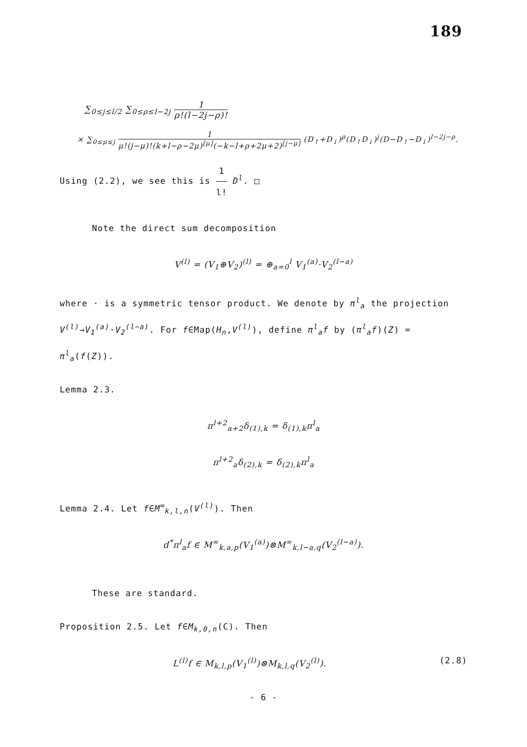189
∑<sub>0≤j≤l/2</sub> ∑<sub>0≤ρ≤l−2j</sub> 1 ρ!(l−2j−ρ)!
× ∑<sub>0≤μ≤j</sub> 1 μ!(j−μ)!(k+l−ρ−2μ)<sup>[μ]</sup>(−k−l+ρ+2μ+2)<sup>[j−μ]</sup> (D<sub>↑</sub>+D<sub>↓</sub>)<sup>ρ</sup>(D<sub>↑</sub>D<sub>↓</sub>)<sup>j</sup>(D−D<sub>↑</sub>−D<sub>↓</sub>)<sup>l−2j−ρ</sup>.
Using (2.2), we see this is 1 l! D<sup>l</sup>. □
Note the direct sum decomposition
V<sup>(l)</sup> = (V<sub>1</sub>⊕V<sub>2</sub>)<sup>(l)</sup> = ⊕<sub>a=0</sub><sup>l</sup> V<sub>1</sub><sup>(a)</sup>·V<sub>2</sub><sup>(l−a)</sup>
where · is a symmetric tensor product. We denote by π<sup>l</sup><sub>a</sub> the projection V<sup>(l)</sup>→V<sub>1</sub><sup>(a)</sup>·V<sub>2</sub><sup>(l−a)</sup>. For f∈Map(H<sub>n</sub>,V<sup>(l)</sup>), define π<sup>l</sup><sub>a</sub>f by (π<sup>l</sup><sub>a</sub>f)(Z) = π<sup>l</sup><sub>a</sub>(f(Z)).
Lemma 2.3.
π<sup>l+2</sup><sub>a+2</sub>δ<sub>(1),k</sub> = δ<sub>(1),k</sub>π<sup>l</sup><sub>a</sub>
π<sup>l+2</sup><sub>a</sub>δ<sub>(2),k</sub> = δ<sub>(2),k</sub>π<sup>l</sup><sub>a</sub>
Lemma 2.4. Let f∈M<sup>∞</sup><sub>k,l,n</sub>(V<sup>(l)</sup>). Then
d<sup>*</sup>π<sup>l</sup><sub>a</sub>f ∈ M<sup>∞</sup><sub>k,a,p</sub>(V<sub>1</sub><sup>(a)</sup>)⊗M<sup>∞</sup><sub>k,l−a,q</sub>(V<sub>2</sub><sup>(l−a)</sup>).
These are standard.
Proposition 2.5. Let f∈M<sub>k,0,n</sub>(C). Then
L<sup>(l)</sup>f ∈ M<sub>k,l,p</sub>(V<sub>1</sub><sup>(l)</sup>)⊗M<sub>k,l,q</sub>(V<sub>2</sub><sup>(l)</sup>).
(2.8)
- 6 -